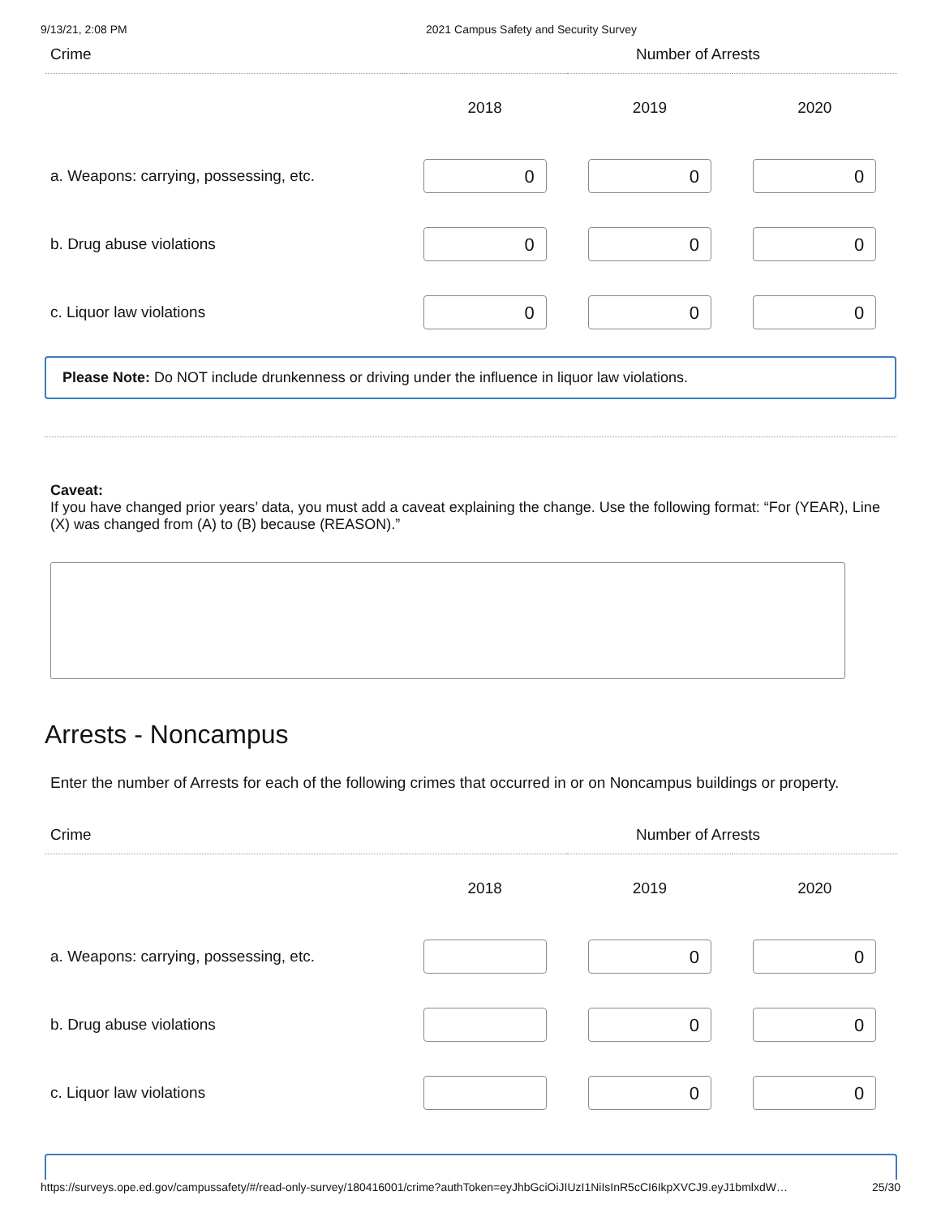9/13/21, 2:08 PM 2021 Campus Safety and Security Survey
| Crime | Number of Arrests | | |
| --- | --- | --- | --- |
| | 2018 | 2019 | 2020 |
| a. Weapons: carrying, possessing, etc. | 0 | 0 | 0 |
| b. Drug abuse violations | 0 | 0 | 0 |
| c. Liquor law violations | 0 | 0 | 0 |
Please Note: Do NOT include drunkenness or driving under the influence in liquor law violations.
Caveat:
If you have changed prior years’ data, you must add a caveat explaining the change. Use the following format: “For (YEAR), Line (X) was changed from (A) to (B) because (REASON).”
Arrests - Noncampus
Enter the number of Arrests for each of the following crimes that occurred in or on Noncampus buildings or property.
| Crime | Number of Arrests | | |
| --- | --- | --- | --- |
| | 2018 | 2019 | 2020 |
| a. Weapons: carrying, possessing, etc. | | 0 | 0 |
| b. Drug abuse violations | | 0 | 0 |
| c. Liquor law violations | | 0 | 0 |
https://surveys.ope.ed.gov/campussafety/#/read-only-survey/180416001/crime?authToken=eyJhbGciOiJIUzI1NiIsInR5cCI6IkpXVCJ9.eyJ1bmlxdW… 25/30